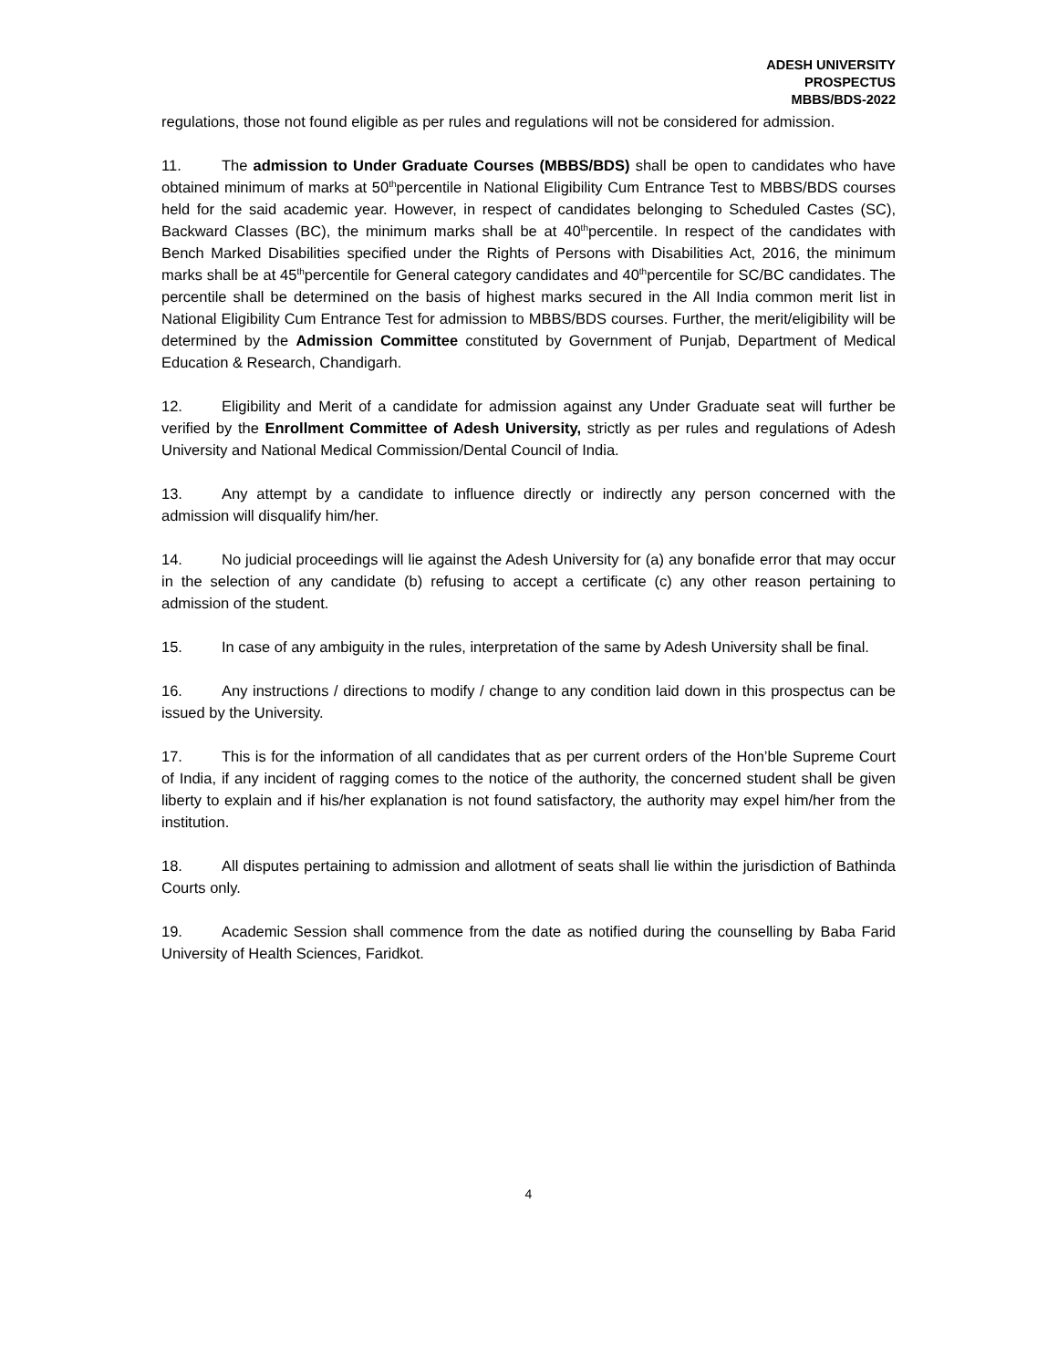ADESH UNIVERSITY
PROSPECTUS
MBBS/BDS-2022
regulations, those not found eligible as per rules and regulations will not be considered for admission.
11. The admission to Under Graduate Courses (MBBS/BDS) shall be open to candidates who have obtained minimum of marks at 50<sup>th</sup>percentile in National Eligibility Cum Entrance Test to MBBS/BDS courses held for the said academic year. However, in respect of candidates belonging to Scheduled Castes (SC), Backward Classes (BC), the minimum marks shall be at 40<sup>th</sup>percentile. In respect of the candidates with Bench Marked Disabilities specified under the Rights of Persons with Disabilities Act, 2016, the minimum marks shall be at 45<sup>th</sup>percentile for General category candidates and 40<sup>th</sup>percentile for SC/BC candidates. The percentile shall be determined on the basis of highest marks secured in the All India common merit list in National Eligibility Cum Entrance Test for admission to MBBS/BDS courses. Further, the merit/eligibility will be determined by the Admission Committee constituted by Government of Punjab, Department of Medical Education & Research, Chandigarh.
12. Eligibility and Merit of a candidate for admission against any Under Graduate seat will further be verified by the Enrollment Committee of Adesh University, strictly as per rules and regulations of Adesh University and National Medical Commission/Dental Council of India.
13. Any attempt by a candidate to influence directly or indirectly any person concerned with the admission will disqualify him/her.
14. No judicial proceedings will lie against the Adesh University for (a) any bonafide error that may occur in the selection of any candidate (b) refusing to accept a certificate (c) any other reason pertaining to admission of the student.
15. In case of any ambiguity in the rules, interpretation of the same by Adesh University shall be final.
16. Any instructions / directions to modify / change to any condition laid down in this prospectus can be issued by the University.
17. This is for the information of all candidates that as per current orders of the Hon’ble Supreme Court of India, if any incident of ragging comes to the notice of the authority, the concerned student shall be given liberty to explain and if his/her explanation is not found satisfactory, the authority may expel him/her from the institution.
18. All disputes pertaining to admission and allotment of seats shall lie within the jurisdiction of Bathinda Courts only.
19. Academic Session shall commence from the date as notified during the counselling by Baba Farid University of Health Sciences, Faridkot.
4